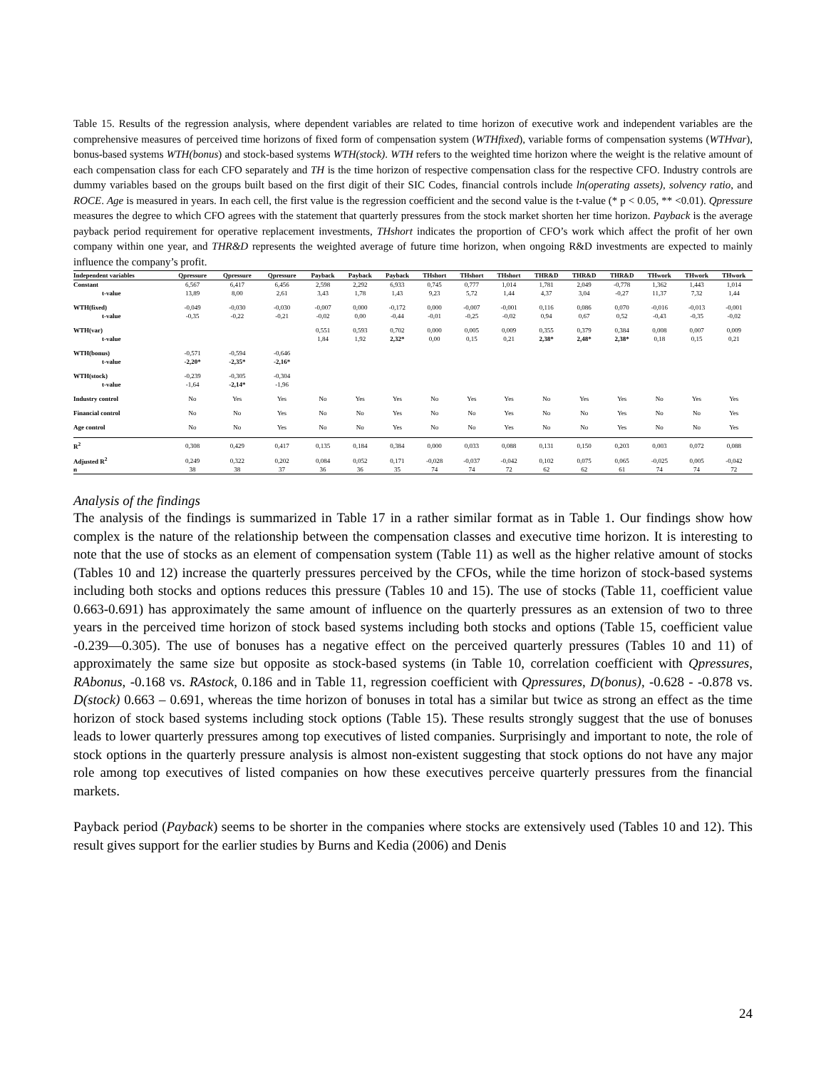Table 15. Results of the regression analysis, where dependent variables are related to time horizon of executive work and independent variables are the comprehensive measures of perceived time horizons of fixed form of compensation system (WTHfixed), variable forms of compensation systems (WTHvar), bonus-based systems WTH(bonus) and stock-based systems WTH(stock). WTH refers to the weighted time horizon where the weight is the relative amount of each compensation class for each CFO separately and TH is the time horizon of respective compensation class for the respective CFO. Industry controls are dummy variables based on the groups built based on the first digit of their SIC Codes, financial controls include ln(operating assets), solvency ratio, and ROCE. Age is measured in years. In each cell, the first value is the regression coefficient and the second value is the t-value (* p < 0.05, ** <0.01). Qpressure measures the degree to which CFO agrees with the statement that quarterly pressures from the stock market shorten her time horizon. Payback is the average payback period requirement for operative replacement investments, THshort indicates the proportion of CFO’s work which affect the profit of her own company within one year, and THR&D represents the weighted average of future time horizon, when ongoing R&D investments are expected to mainly influence the company’s profit.
| Independent variables | Qpressure | Qpressure | Qpressure | Payback | Payback | Payback | THshort | THshort | THshort | THR&D | THR&D | THR&D | THwork | THwork | THwork |
| --- | --- | --- | --- | --- | --- | --- | --- | --- | --- | --- | --- | --- | --- | --- | --- |
| Constant | 6,567 | 6,417 | 6,456 | 2,598 | 2,292 | 6,933 | 0,745 | 0,777 | 1,014 | 1,781 | 2,049 | -0,778 | 1,362 | 1,443 | 1,014 |
| t-value | 13,89 | 8,00 | 2,61 | 3,43 | 1,78 | 1,43 | 9,23 | 5,72 | 1,44 | 4,37 | 3,04 | -0,27 | 11,37 | 7,32 | 1,44 |
| WTH(fixed) | -0,049 | -0,030 | -0,030 | -0,007 | 0,000 | -0,172 | 0,000 | -0,007 | -0,001 | 0,116 | 0,086 | 0,070 | -0,016 | -0,013 | -0,001 |
| t-value | -0,35 | -0,22 | -0,21 | -0,02 | 0,00 | -0,44 | -0,01 | -0,25 | -0,02 | 0,94 | 0,67 | 0,52 | -0,43 | -0,35 | -0,02 |
| WTH(var) | | | | 0,551 | 0,593 | 0,702 | 0,000 | 0,005 | 0,009 | 0,355 | 0,379 | 0,384 | 0,008 | 0,007 | 0,009 |
| t-value | | | | 1,84 | 1,92 | 2,32* | 0,00 | 0,15 | 0,21 | 2,38* | 2,48* | 2,38* | 0,18 | 0,15 | 0,21 |
| WTH(bonus) | -0,571 | -0,594 | -0,646 | | | | | | | | | | | | |
| t-value | -2,20* | -2,35* | -2,16* | | | | | | | | | | | | |
| WTH(stock) | -0,239 | -0,305 | -0,304 | | | | | | | | | | | | |
| t-value | -1,64 | -2,14* | -1,96 | | | | | | | | | | | | |
| Industry control | No | Yes | Yes | No | Yes | Yes | No | Yes | Yes | No | Yes | Yes | No | Yes | Yes |
| Financial control | No | No | Yes | No | No | Yes | No | No | Yes | No | No | Yes | No | No | Yes |
| Age control | No | No | Yes | No | No | Yes | No | No | Yes | No | No | Yes | No | No | Yes |
| R<sup>2</sup> | 0,308 | 0,429 | 0,417 | 0,135 | 0,184 | 0,384 | 0,000 | 0,033 | 0,088 | 0,131 | 0,150 | 0,203 | 0,003 | 0,072 | 0,088 |
| Adjusted R<sup>2</sup> | 0,249 | 0,322 | 0,202 | 0,084 | 0,052 | 0,171 | -0,028 | -0,037 | -0,042 | 0,102 | 0,075 | 0,065 | -0,025 | 0,005 | -0,042 |
| n | 38 | 38 | 37 | 36 | 36 | 35 | 74 | 74 | 72 | 62 | 62 | 61 | 74 | 74 | 72 |
Analysis of the findings
The analysis of the findings is summarized in Table 17 in a rather similar format as in Table 1. Our findings show how complex is the nature of the relationship between the compensation classes and executive time horizon. It is interesting to note that the use of stocks as an element of compensation system (Table 11) as well as the higher relative amount of stocks (Tables 10 and 12) increase the quarterly pressures perceived by the CFOs, while the time horizon of stock-based systems including both stocks and options reduces this pressure (Tables 10 and 15). The use of stocks (Table 11, coefficient value 0.663-0.691) has approximately the same amount of influence on the quarterly pressures as an extension of two to three years in the perceived time horizon of stock based systems including both stocks and options (Table 15, coefficient value -0.239—0.305). The use of bonuses has a negative effect on the perceived quarterly pressures (Tables 10 and 11) of approximately the same size but opposite as stock-based systems (in Table 10, correlation coefficient with Qpressures, RAbonus, -0.168 vs. RAstock, 0.186 and in Table 11, regression coefficient with Qpressures, D(bonus), -0.628 - -0.878 vs. D(stock) 0.663 – 0.691, whereas the time horizon of bonuses in total has a similar but twice as strong an effect as the time horizon of stock based systems including stock options (Table 15). These results strongly suggest that the use of bonuses leads to lower quarterly pressures among top executives of listed companies. Surprisingly and important to note, the role of stock options in the quarterly pressure analysis is almost non-existent suggesting that stock options do not have any major role among top executives of listed companies on how these executives perceive quarterly pressures from the financial markets.
Payback period (Payback) seems to be shorter in the companies where stocks are extensively used (Tables 10 and 12). This result gives support for the earlier studies by Burns and Kedia (2006) and Denis
24